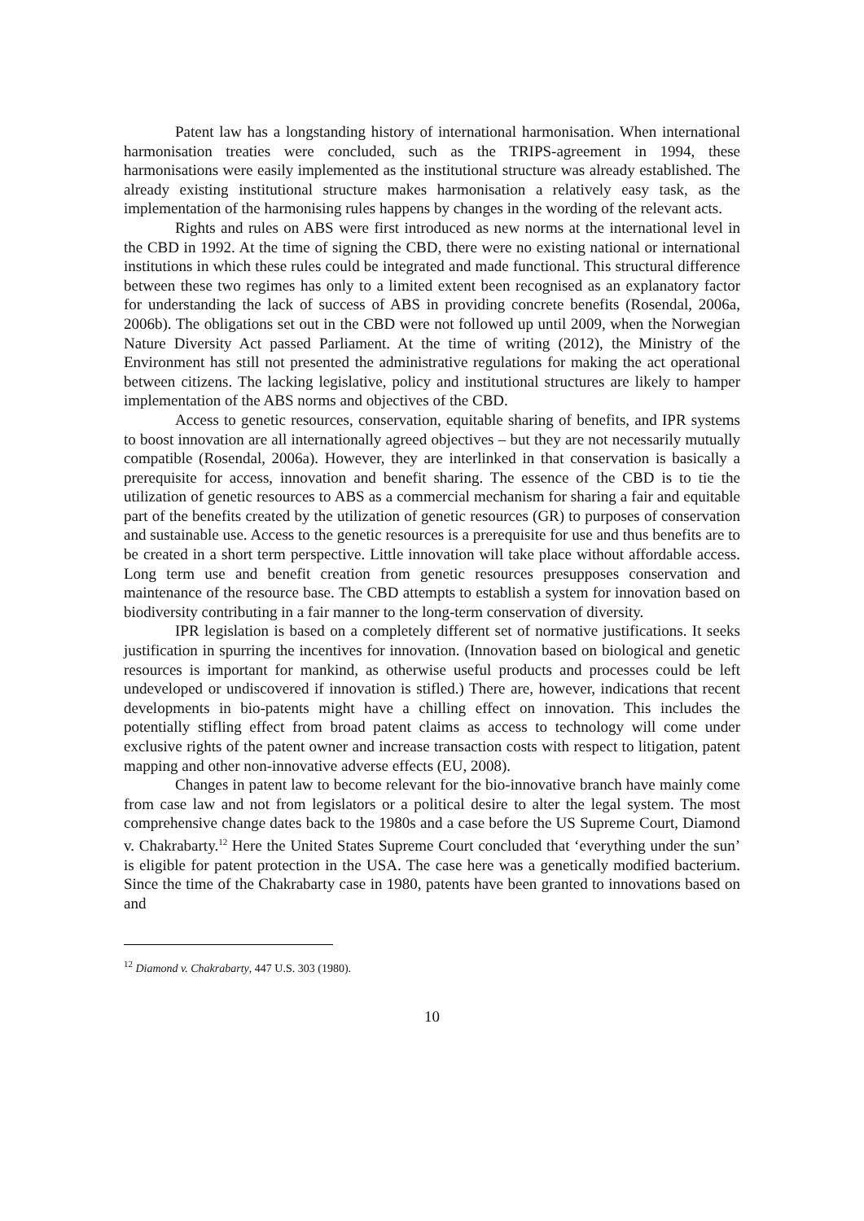Patent law has a longstanding history of international harmonisation. When international harmonisation treaties were concluded, such as the TRIPS-agreement in 1994, these harmonisations were easily implemented as the institutional structure was already established. The already existing institutional structure makes harmonisation a relatively easy task, as the implementation of the harmonising rules happens by changes in the wording of the relevant acts.
Rights and rules on ABS were first introduced as new norms at the international level in the CBD in 1992. At the time of signing the CBD, there were no existing national or international institutions in which these rules could be integrated and made functional. This structural difference between these two regimes has only to a limited extent been recognised as an explanatory factor for understanding the lack of success of ABS in providing concrete benefits (Rosendal, 2006a, 2006b). The obligations set out in the CBD were not followed up until 2009, when the Norwegian Nature Diversity Act passed Parliament. At the time of writing (2012), the Ministry of the Environment has still not presented the administrative regulations for making the act operational between citizens. The lacking legislative, policy and institutional structures are likely to hamper implementation of the ABS norms and objectives of the CBD.
Access to genetic resources, conservation, equitable sharing of benefits, and IPR systems to boost innovation are all internationally agreed objectives – but they are not necessarily mutually compatible (Rosendal, 2006a). However, they are interlinked in that conservation is basically a prerequisite for access, innovation and benefit sharing. The essence of the CBD is to tie the utilization of genetic resources to ABS as a commercial mechanism for sharing a fair and equitable part of the benefits created by the utilization of genetic resources (GR) to purposes of conservation and sustainable use. Access to the genetic resources is a prerequisite for use and thus benefits are to be created in a short term perspective. Little innovation will take place without affordable access. Long term use and benefit creation from genetic resources presupposes conservation and maintenance of the resource base. The CBD attempts to establish a system for innovation based on biodiversity contributing in a fair manner to the long-term conservation of diversity.
IPR legislation is based on a completely different set of normative justifications. It seeks justification in spurring the incentives for innovation. (Innovation based on biological and genetic resources is important for mankind, as otherwise useful products and processes could be left undeveloped or undiscovered if innovation is stifled.) There are, however, indications that recent developments in bio-patents might have a chilling effect on innovation. This includes the potentially stifling effect from broad patent claims as access to technology will come under exclusive rights of the patent owner and increase transaction costs with respect to litigation, patent mapping and other non-innovative adverse effects (EU, 2008).
Changes in patent law to become relevant for the bio-innovative branch have mainly come from case law and not from legislators or a political desire to alter the legal system. The most comprehensive change dates back to the 1980s and a case before the US Supreme Court, Diamond v. Chakrabarty.<sup>12</sup> Here the United States Supreme Court concluded that ‘everything under the sun’ is eligible for patent protection in the USA. The case here was a genetically modified bacterium. Since the time of the Chakrabarty case in 1980, patents have been granted to innovations based on and
<sup>12</sup> Diamond v. Chakrabarty, 447 U.S. 303 (1980).
10